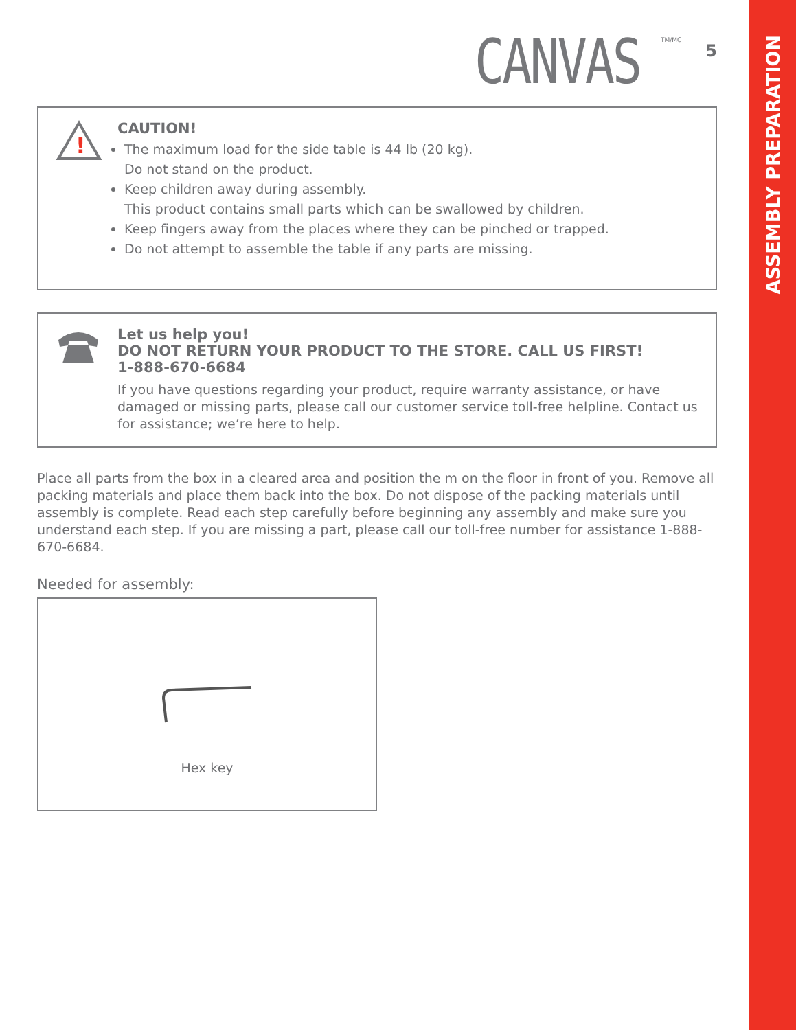ASSEMBLY PREPARATION
CANVAS
TM/MC
5
!
CAUTION!
The maximum load for the side table is 44 lb (20 kg).
Do not stand on the product.
Keep children away during assembly.
This product contains small parts which can be swallowed by children.
Keep fingers away from the places where they can be pinched or trapped.
Do not attempt to assemble the table if any parts are missing.
Let us help you!
DO NOT RETURN YOUR PRODUCT TO THE STORE. CALL US FIRST!
1-888-670-6684
If you have questions regarding your product, require warranty assistance, or have damaged or missing parts, please call our customer service toll-free helpline. Contact us for assistance; we’re here to help.
Place all parts from the box in a cleared area and position the m on the floor in front of you. Remove all packing materials and place them back into the box. Do not dispose of the packing materials until assembly is complete. Read each step carefully before beginning any assembly and make sure you understand each step. If you are missing a part, please call our toll-free number for assistance 1-888-670-6684.
Needed for assembly:
Hex key